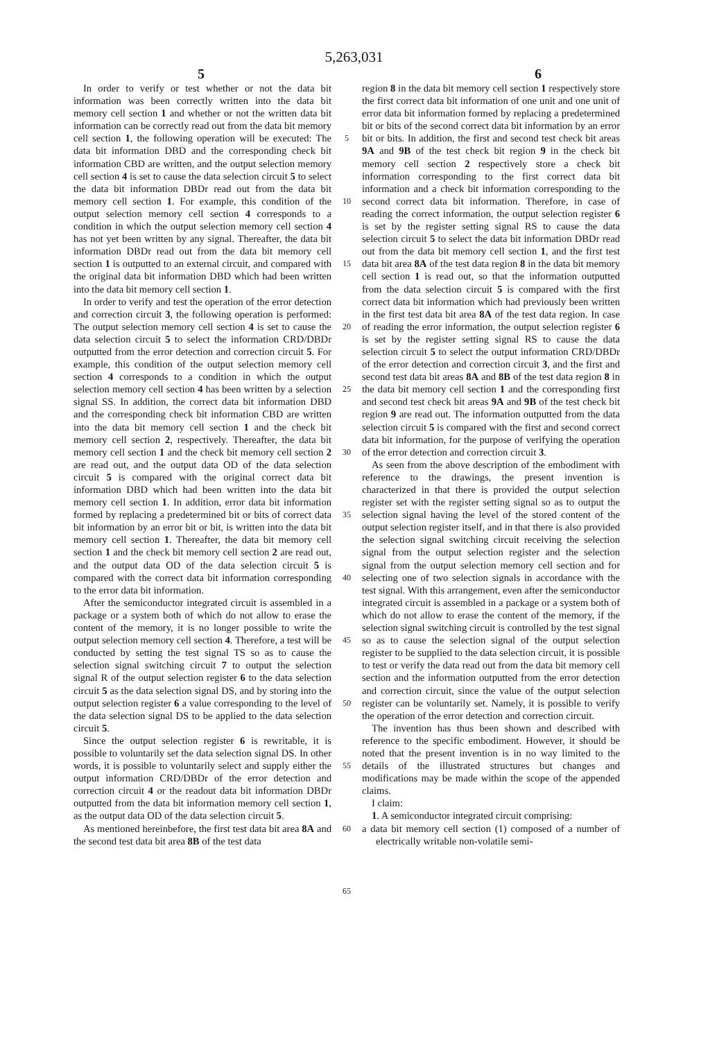5,263,031
5 6
In order to verify or test whether or not the data bit information was been correctly written into the data bit memory cell section 1 and whether or not the written data bit information can be correctly read out from the data bit memory cell section 1, the following operation will be executed: The data bit information DBD and the corresponding check bit information CBD are written, and the output selection memory cell section 4 is set to cause the data selection circuit 5 to select the data bit information DBDr read out from the data bit memory cell section 1. For example, this condition of the output selection memory cell section 4 corresponds to a condition in which the output selection memory cell section 4 has not yet been written by any signal. Thereafter, the data bit information DBDr read out from the data bit memory cell section 1 is outputted to an external circuit, and compared with the original data bit information DBD which had been written into the data bit memory cell section 1.
In order to verify and test the operation of the error detection and correction circuit 3, the following operation is performed: The output selection memory cell section 4 is set to cause the data selection circuit 5 to select the information CRD/DBDr outputted from the error detection and correction circuit 5. For example, this condition of the output selection memory cell section 4 corresponds to a condition in which the output selection memory cell section 4 has been written by a selection signal SS. In addition, the correct data bit information DBD and the corresponding check bit information CBD are written into the data bit memory cell section 1 and the check bit memory cell section 2, respectively. Thereafter, the data bit memory cell section 1 and the check bit memory cell section 2 are read out, and the output data OD of the data selection circuit 5 is compared with the original correct data bit information DBD which had been written into the data bit memory cell section 1. In addition, error data bit information formed by replacing a predetermined bit or bits of correct data bit information by an error bit or bit, is written into the data bit memory cell section 1. Thereafter, the data bit memory cell section 1 and the check bit memory cell section 2 are read out, and the output data OD of the data selection circuit 5 is compared with the correct data bit information corresponding to the error data bit information.
After the semiconductor integrated circuit is assembled in a package or a system both of which do not allow to erase the content of the memory, it is no longer possible to write the output selection memory cell section 4. Therefore, a test will be conducted by setting the test signal TS so as to cause the selection signal switching circuit 7 to output the selection signal R of the output selection register 6 to the data selection circuit 5 as the data selection signal DS, and by storing into the output selection register 6 a value corresponding to the level of the data selection signal DS to be applied to the data selection circuit 5.
Since the output selection register 6 is rewritable, it is possible to voluntarily set the data selection signal DS. In other words, it is possible to voluntarily select and supply either the output information CRD/DBDr of the error detection and correction circuit 4 or the readout data bit information DBDr outputted from the data bit information memory cell section 1, as the output data OD of the data selection circuit 5.
As mentioned hereinbefore, the first test data bit area 8A and the second test data bit area 8B of the test data
5
10
15
20
25
30
35
40
45
50
55
60
65
region 8 in the data bit memory cell section 1 respectively store the first correct data bit information of one unit and one unit of error data bit information formed by replacing a predetermined bit or bits of the second correct data bit information by an error bit or bits. In addition, the first and second test check bit areas 9A and 9B of the test check bit region 9 in the check bit memory cell section 2 respectively store a check bit information corresponding to the first correct data bit information and a check bit information corresponding to the second correct data bit information. Therefore, in case of reading the correct information, the output selection register 6 is set by the register setting signal RS to cause the data selection circuit 5 to select the data bit information DBDr read out from the data bit memory cell section 1, and the first test data bit area 8A of the test data region 8 in the data bit memory cell section 1 is read out, so that the information outputted from the data selection circuit 5 is compared with the first correct data bit information which had previously been written in the first test data bit area 8A of the test data region. In case of reading the error information, the output selection register 6 is set by the register setting signal RS to cause the data selection circuit 5 to select the output information CRD/DBDr of the error detection and correction circuit 3, and the first and second test data bit areas 8A and 8B of the test data region 8 in the data bit memory cell section 1 and the corresponding first and second test check bit areas 9A and 9B of the test check bit region 9 are read out. The information outputted from the data selection circuit 5 is compared with the first and second correct data bit information, for the purpose of verifying the operation of the error detection and correction circuit 3.
As seen from the above description of the embodiment with reference to the drawings, the present invention is characterized in that there is provided the output selection register set with the register setting signal so as to output the selection signal having the level of the stored content of the output selection register itself, and in that there is also provided the selection signal switching circuit receiving the selection signal from the output selection register and the selection signal from the output selection memory cell section and for selecting one of two selection signals in accordance with the test signal. With this arrangement, even after the semiconductor integrated circuit is assembled in a package or a system both of which do not allow to erase the content of the memory, if the selection signal switching circuit is controlled by the test signal so as to cause the selection signal of the output selection register to be supplied to the data selection circuit, it is possible to test or verify the data read out from the data bit memory cell section and the information outputted from the error detection and correction circuit, since the value of the output selection register can be voluntarily set. Namely, it is possible to verify the operation of the error detection and correction circuit.
The invention has thus been shown and described with reference to the specific embodiment. However, it should be noted that the present invention is in no way limited to the details of the illustrated structures but changes and modifications may be made within the scope of the appended claims.
I claim:
1. A semiconductor integrated circuit comprising:
a data bit memory cell section (1) composed of a number of electrically writable non-volatile semi-